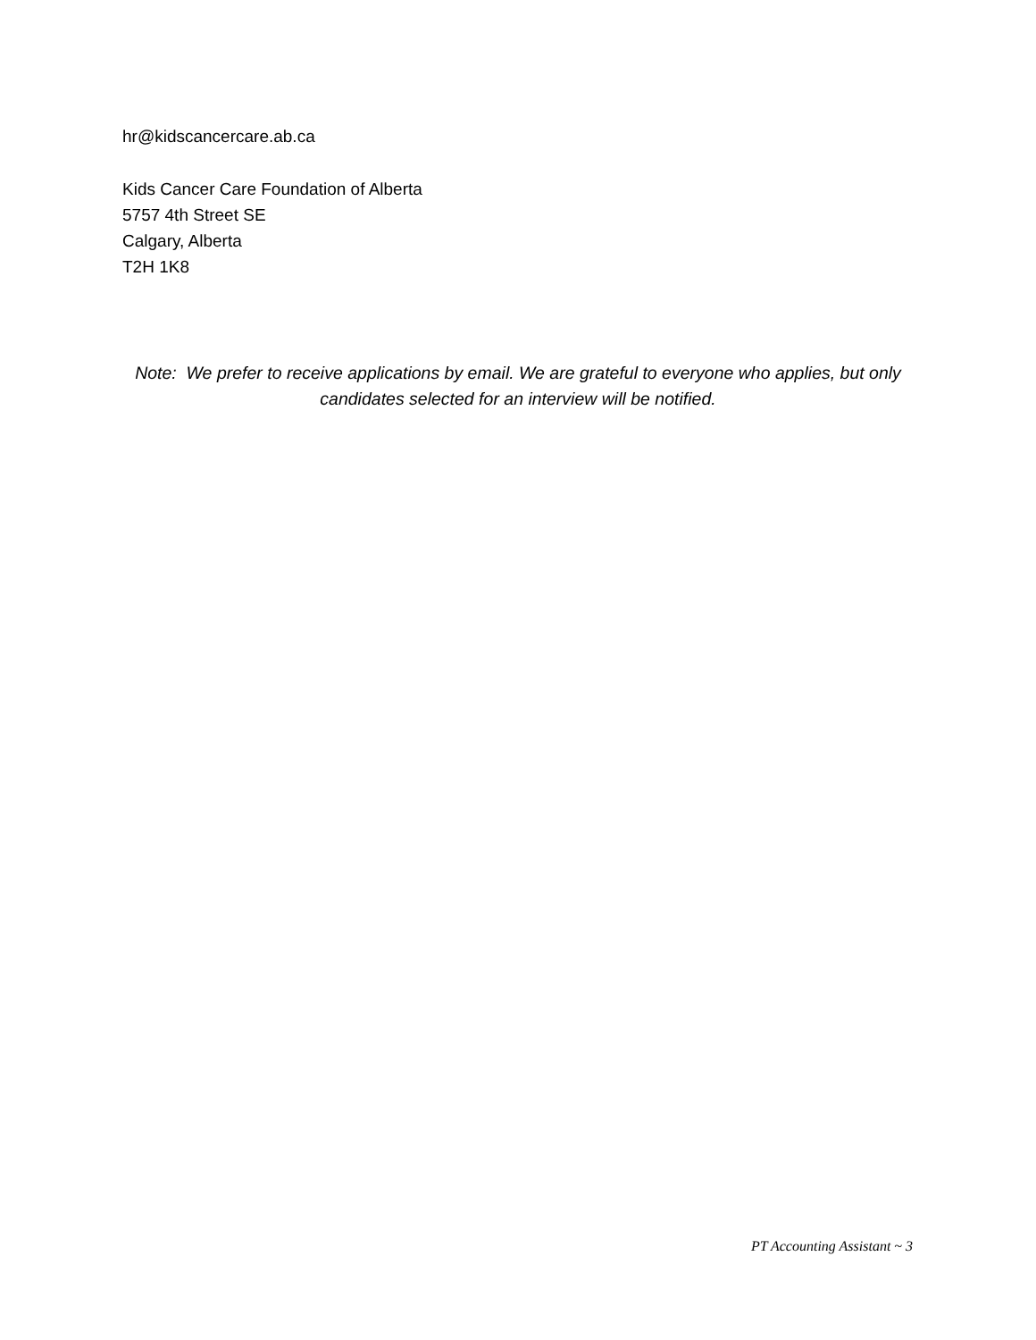hr@kidscancercare.ab.ca
Kids Cancer Care Foundation of Alberta
5757 4th Street SE
Calgary, Alberta
T2H 1K8
Note: We prefer to receive applications by email. We are grateful to everyone who applies, but only candidates selected for an interview will be notified.
PT Accounting Assistant ~ 3